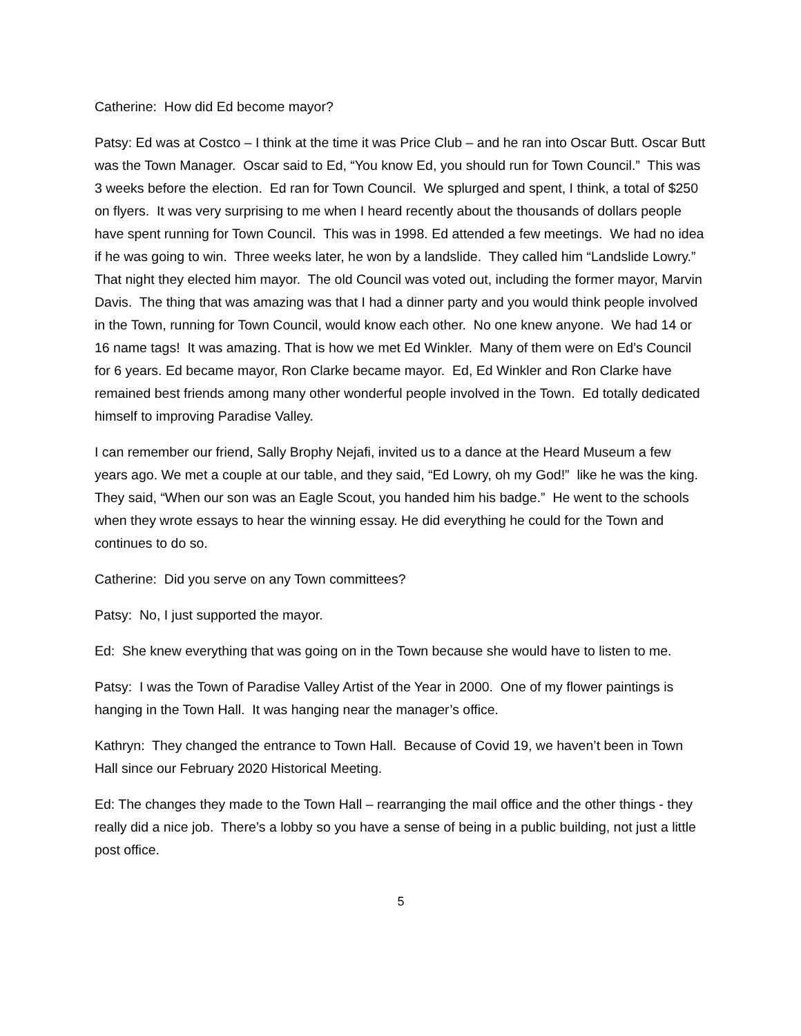Catherine: How did Ed become mayor?
Patsy: Ed was at Costco – I think at the time it was Price Club – and he ran into Oscar Butt. Oscar Butt was the Town Manager. Oscar said to Ed, “You know Ed, you should run for Town Council.” This was 3 weeks before the election. Ed ran for Town Council. We splurged and spent, I think, a total of $250 on flyers. It was very surprising to me when I heard recently about the thousands of dollars people have spent running for Town Council. This was in 1998. Ed attended a few meetings. We had no idea if he was going to win. Three weeks later, he won by a landslide. They called him “Landslide Lowry.” That night they elected him mayor. The old Council was voted out, including the former mayor, Marvin Davis. The thing that was amazing was that I had a dinner party and you would think people involved in the Town, running for Town Council, would know each other. No one knew anyone. We had 14 or 16 name tags! It was amazing. That is how we met Ed Winkler. Many of them were on Ed’s Council for 6 years. Ed became mayor, Ron Clarke became mayor. Ed, Ed Winkler and Ron Clarke have remained best friends among many other wonderful people involved in the Town. Ed totally dedicated himself to improving Paradise Valley.
I can remember our friend, Sally Brophy Nejafi, invited us to a dance at the Heard Museum a few years ago. We met a couple at our table, and they said, “Ed Lowry, oh my God!” like he was the king. They said, “When our son was an Eagle Scout, you handed him his badge.” He went to the schools when they wrote essays to hear the winning essay. He did everything he could for the Town and continues to do so.
Catherine: Did you serve on any Town committees?
Patsy: No, I just supported the mayor.
Ed: She knew everything that was going on in the Town because she would have to listen to me.
Patsy: I was the Town of Paradise Valley Artist of the Year in 2000. One of my flower paintings is hanging in the Town Hall. It was hanging near the manager’s office.
Kathryn: They changed the entrance to Town Hall. Because of Covid 19, we haven’t been in Town Hall since our February 2020 Historical Meeting.
Ed: The changes they made to the Town Hall – rearranging the mail office and the other things - they really did a nice job. There’s a lobby so you have a sense of being in a public building, not just a little post office.
5